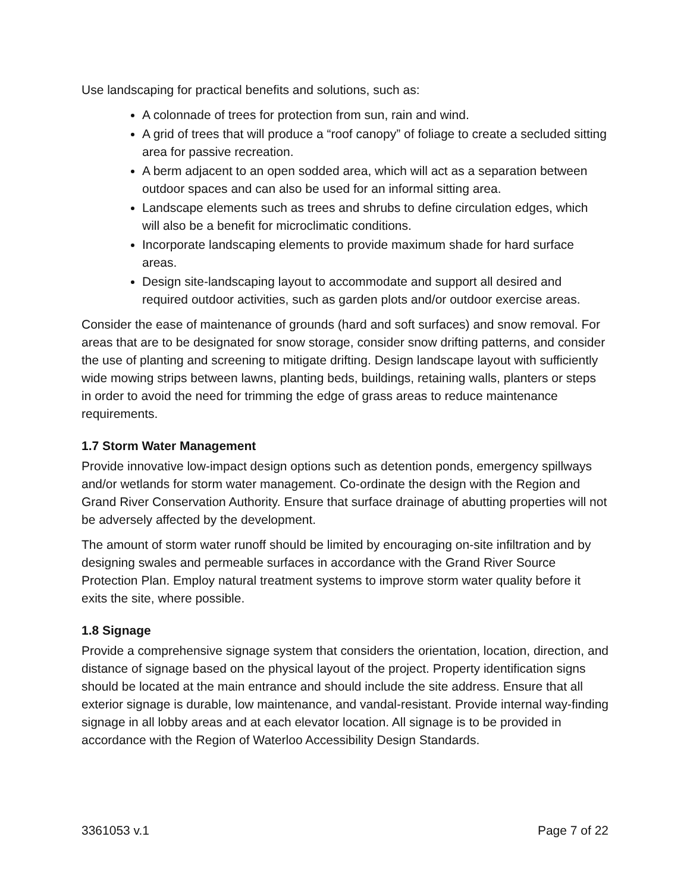Use landscaping for practical benefits and solutions, such as:
A colonnade of trees for protection from sun, rain and wind.
A grid of trees that will produce a “roof canopy” of foliage to create a secluded sitting area for passive recreation.
A berm adjacent to an open sodded area, which will act as a separation between outdoor spaces and can also be used for an informal sitting area.
Landscape elements such as trees and shrubs to define circulation edges, which will also be a benefit for microclimatic conditions.
Incorporate landscaping elements to provide maximum shade for hard surface areas.
Design site-landscaping layout to accommodate and support all desired and required outdoor activities, such as garden plots and/or outdoor exercise areas.
Consider the ease of maintenance of grounds (hard and soft surfaces) and snow removal. For areas that are to be designated for snow storage, consider snow drifting patterns, and consider the use of planting and screening to mitigate drifting. Design landscape layout with sufficiently wide mowing strips between lawns, planting beds, buildings, retaining walls, planters or steps in order to avoid the need for trimming the edge of grass areas to reduce maintenance requirements.
1.7 Storm Water Management
Provide innovative low-impact design options such as detention ponds, emergency spillways and/or wetlands for storm water management. Co-ordinate the design with the Region and Grand River Conservation Authority. Ensure that surface drainage of abutting properties will not be adversely affected by the development.
The amount of storm water runoff should be limited by encouraging on-site infiltration and by designing swales and permeable surfaces in accordance with the Grand River Source Protection Plan. Employ natural treatment systems to improve storm water quality before it exits the site, where possible.
1.8 Signage
Provide a comprehensive signage system that considers the orientation, location, direction, and distance of signage based on the physical layout of the project. Property identification signs should be located at the main entrance and should include the site address. Ensure that all exterior signage is durable, low maintenance, and vandal-resistant. Provide internal way-finding signage in all lobby areas and at each elevator location. All signage is to be provided in accordance with the Region of Waterloo Accessibility Design Standards.
3361053 v.1 Page 7 of 22